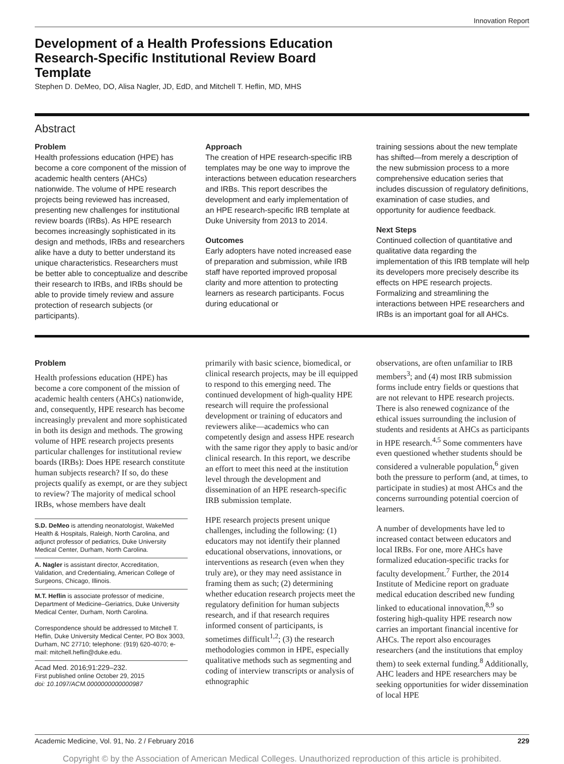Innovation Report
Development of a Health Professions Education Research-Specific Institutional Review Board Template
Stephen D. DeMeo, DO, Alisa Nagler, JD, EdD, and Mitchell T. Heflin, MD, MHS
Abstract
Problem
Health professions education (HPE) has become a core component of the mission of academic health centers (AHCs) nationwide. The volume of HPE research projects being reviewed has increased, presenting new challenges for institutional review boards (IRBs). As HPE research becomes increasingly sophisticated in its design and methods, IRBs and researchers alike have a duty to better understand its unique characteristics. Researchers must be better able to conceptualize and describe their research to IRBs, and IRBs should be able to provide timely review and assure protection of research subjects (or participants).
Approach
The creation of HPE research-specific IRB templates may be one way to improve the interactions between education researchers and IRBs. This report describes the development and early implementation of an HPE research-specific IRB template at Duke University from 2013 to 2014.
Outcomes
Early adopters have noted increased ease of preparation and submission, while IRB staff have reported improved proposal clarity and more attention to protecting learners as research participants. Focus during educational or
training sessions about the new template has shifted—from merely a description of the new submission process to a more comprehensive education series that includes discussion of regulatory definitions, examination of case studies, and opportunity for audience feedback.
Next Steps
Continued collection of quantitative and qualitative data regarding the implementation of this IRB template will help its developers more precisely describe its effects on HPE research projects. Formalizing and streamlining the interactions between HPE researchers and IRBs is an important goal for all AHCs.
Problem
Health professions education (HPE) has become a core component of the mission of academic health centers (AHCs) nationwide, and, consequently, HPE research has become increasingly prevalent and more sophisticated in both its design and methods. The growing volume of HPE research projects presents particular challenges for institutional review boards (IRBs): Does HPE research constitute human subjects research? If so, do these projects qualify as exempt, or are they subject to review? The majority of medical school IRBs, whose members have dealt
S.D. DeMeo is attending neonatologist, WakeMed Health & Hospitals, Raleigh, North Carolina, and adjunct professor of pediatrics, Duke University Medical Center, Durham, North Carolina.
A. Nagler is assistant director, Accreditation, Validation, and Credentialing, American College of Surgeons, Chicago, Illinois.
M.T. Heflin is associate professor of medicine, Department of Medicine–Geriatrics, Duke University Medical Center, Durham, North Carolina.
Correspondence should be addressed to Mitchell T. Heflin, Duke University Medical Center, PO Box 3003, Durham, NC 27710; telephone: (919) 620-4070; e-mail: mitchell.heflin@duke.edu.
Acad Med. 2016;91:229–232.
First published online October 29, 2015
doi: 10.1097/ACM.0000000000000987
primarily with basic science, biomedical, or clinical research projects, may be ill equipped to respond to this emerging need. The continued development of high-quality HPE research will require the professional development or training of educators and reviewers alike—academics who can competently design and assess HPE research with the same rigor they apply to basic and/or clinical research. In this report, we describe an effort to meet this need at the institution level through the development and dissemination of an HPE research-specific IRB submission template.
HPE research projects present unique challenges, including the following: (1) educators may not identify their planned educational observations, innovations, or interventions as research (even when they truly are), or they may need assistance in framing them as such; (2) determining whether education research projects meet the regulatory definition for human subjects research, and if that research requires informed consent of participants, is sometimes difficult<sup>1,2</sup>; (3) the research methodologies common in HPE, especially qualitative methods such as segmenting and coding of interview transcripts or analysis of ethnographic
observations, are often unfamiliar to IRB members<sup>3</sup>; and (4) most IRB submission forms include entry fields or questions that are not relevant to HPE research projects. There is also renewed cognizance of the ethical issues surrounding the inclusion of students and residents at AHCs as participants in HPE research.<sup>4,5</sup> Some commenters have even questioned whether students should be considered a vulnerable population,<sup>6</sup> given both the pressure to perform (and, at times, to participate in studies) at most AHCs and the concerns surrounding potential coercion of learners.
A number of developments have led to increased contact between educators and local IRBs. For one, more AHCs have formalized education-specific tracks for faculty development.<sup>7</sup> Further, the 2014 Institute of Medicine report on graduate medical education described new funding linked to educational innovation,<sup>8,9</sup> so fostering high-quality HPE research now carries an important financial incentive for AHCs. The report also encourages researchers (and the institutions that employ them) to seek external funding.<sup>8</sup> Additionally, AHC leaders and HPE researchers may be seeking opportunities for wider dissemination of local HPE
Academic Medicine, Vol. 91, No. 2 / February 2016 229
Copyright © by the Association of American Medical Colleges. Unauthorized reproduction of this article is prohibited.